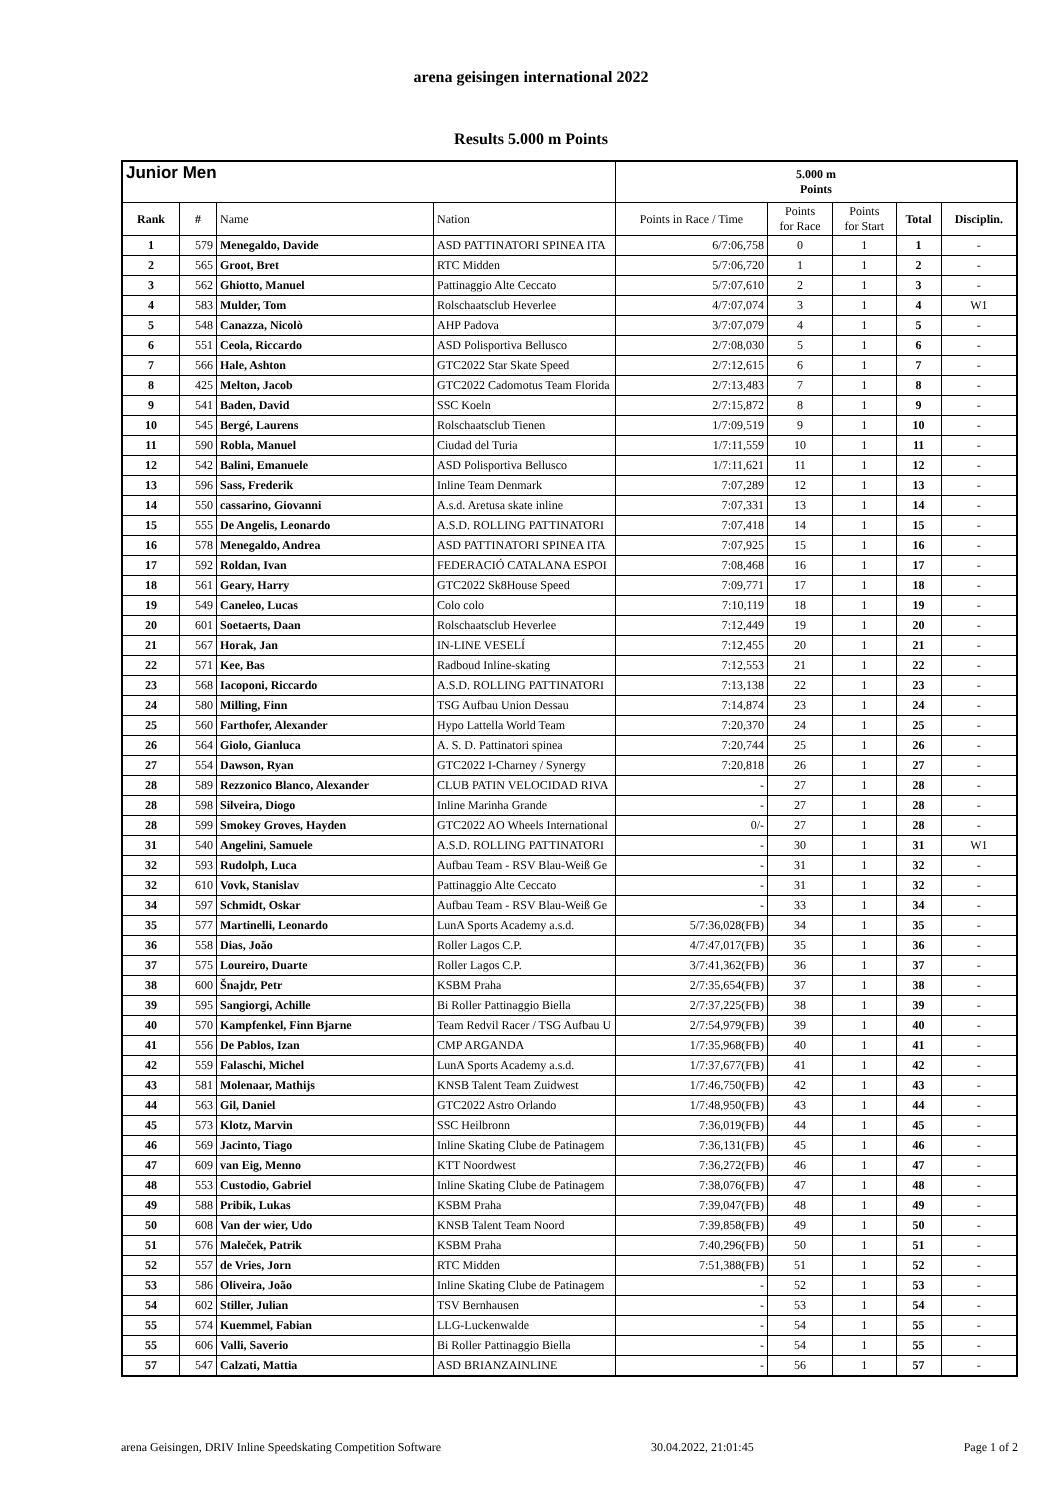arena geisingen international 2022
Results 5.000 m Points
| Junior Men | | | | 5.000 m Points | | | | |
| --- | --- | --- | --- | --- | --- | --- | --- | --- |
| Rank | # | Name | Nation | Points in Race / Time | Points for Race | Points for Start | Total | Disciplin. |
| 1 | 579 | Menegaldo, Davide | ASD PATTINATORI SPINEA ITA | 6/7:06,758 | 0 | 1 | 1 | - |
| 2 | 565 | Groot, Bret | RTC Midden | 5/7:06,720 | 1 | 1 | 2 | - |
| 3 | 562 | Ghiotto, Manuel | Pattinaggio Alte Ceccato | 5/7:07,610 | 2 | 1 | 3 | - |
| 4 | 583 | Mulder, Tom | Rolschaatsclub Heverlee | 4/7:07,074 | 3 | 1 | 4 | W1 |
| 5 | 548 | Canazza, Nicolò | AHP Padova | 3/7:07,079 | 4 | 1 | 5 | - |
| 6 | 551 | Ceola, Riccardo | ASD Polisportiva Bellusco | 2/7:08,030 | 5 | 1 | 6 | - |
| 7 | 566 | Hale, Ashton | GTC2022 Star Skate Speed | 2/7:12,615 | 6 | 1 | 7 | - |
| 8 | 425 | Melton, Jacob | GTC2022 Cadomotus Team Florida | 2/7:13,483 | 7 | 1 | 8 | - |
| 9 | 541 | Baden, David | SSC Koeln | 2/7:15,872 | 8 | 1 | 9 | - |
| 10 | 545 | Bergé, Laurens | Rolschaatsclub Tienen | 1/7:09,519 | 9 | 1 | 10 | - |
| 11 | 590 | Robla, Manuel | Ciudad del Turia | 1/7:11,559 | 10 | 1 | 11 | - |
| 12 | 542 | Balini, Emanuele | ASD Polisportiva Bellusco | 1/7:11,621 | 11 | 1 | 12 | - |
| 13 | 596 | Sass, Frederik | Inline Team Denmark | 7:07,289 | 12 | 1 | 13 | - |
| 14 | 550 | cassarino, Giovanni | A.s.d. Aretusa skate inline | 7:07,331 | 13 | 1 | 14 | - |
| 15 | 555 | De Angelis, Leonardo | A.S.D. ROLLING PATTINATORI | 7:07,418 | 14 | 1 | 15 | - |
| 16 | 578 | Menegaldo, Andrea | ASD PATTINATORI SPINEA ITA | 7:07,925 | 15 | 1 | 16 | - |
| 17 | 592 | Roldan, Ivan | FEDERACIÓ CATALANA ESPOI | 7:08,468 | 16 | 1 | 17 | - |
| 18 | 561 | Geary, Harry | GTC2022 Sk8House Speed | 7:09,771 | 17 | 1 | 18 | - |
| 19 | 549 | Caneleo, Lucas | Colo colo | 7:10,119 | 18 | 1 | 19 | - |
| 20 | 601 | Soetaerts, Daan | Rolschaatsclub Heverlee | 7:12,449 | 19 | 1 | 20 | - |
| 21 | 567 | Horak, Jan | IN-LINE VESELÍ | 7:12,455 | 20 | 1 | 21 | - |
| 22 | 571 | Kee, Bas | Radboud Inline-skating | 7:12,553 | 21 | 1 | 22 | - |
| 23 | 568 | Iacoponi, Riccardo | A.S.D. ROLLING PATTINATORI | 7:13,138 | 22 | 1 | 23 | - |
| 24 | 580 | Milling, Finn | TSG Aufbau Union Dessau | 7:14,874 | 23 | 1 | 24 | - |
| 25 | 560 | Farthofer, Alexander | Hypo Lattella World Team | 7:20,370 | 24 | 1 | 25 | - |
| 26 | 564 | Giolo, Gianluca | A. S. D. Pattinatori spinea | 7:20,744 | 25 | 1 | 26 | - |
| 27 | 554 | Dawson, Ryan | GTC2022 I-Charney / Synergy | 7:20,818 | 26 | 1 | 27 | - |
| 28 | 589 | Rezzonico Blanco, Alexander | CLUB PATIN VELOCIDAD RIVA | - | 27 | 1 | 28 | - |
| 28 | 598 | Silveira, Diogo | Inline Marinha Grande | - | 27 | 1 | 28 | - |
| 28 | 599 | Smokey Groves, Hayden | GTC2022 AO Wheels International | 0/- | 27 | 1 | 28 | - |
| 31 | 540 | Angelini, Samuele | A.S.D. ROLLING PATTINATORI | - | 30 | 1 | 31 | W1 |
| 32 | 593 | Rudolph, Luca | Aufbau Team - RSV Blau-Weiß Ge | - | 31 | 1 | 32 | - |
| 32 | 610 | Vovk, Stanislav | Pattinaggio Alte Ceccato | - | 31 | 1 | 32 | - |
| 34 | 597 | Schmidt, Oskar | Aufbau Team - RSV Blau-Weiß Ge | - | 33 | 1 | 34 | - |
| 35 | 577 | Martinelli, Leonardo | LunA Sports Academy a.s.d. | 5/7:36,028(FB) | 34 | 1 | 35 | - |
| 36 | 558 | Dias, João | Roller Lagos C.P. | 4/7:47,017(FB) | 35 | 1 | 36 | - |
| 37 | 575 | Loureiro, Duarte | Roller Lagos C.P. | 3/7:41,362(FB) | 36 | 1 | 37 | - |
| 38 | 600 | Šnajdr, Petr | KSBM Praha | 2/7:35,654(FB) | 37 | 1 | 38 | - |
| 39 | 595 | Sangiorgi, Achille | Bi Roller Pattinaggio Biella | 2/7:37,225(FB) | 38 | 1 | 39 | - |
| 40 | 570 | Kampfenkel, Finn Bjarne | Team Redvil Racer / TSG Aufbau U | 2/7:54,979(FB) | 39 | 1 | 40 | - |
| 41 | 556 | De Pablos, Izan | CMP ARGANDA | 1/7:35,968(FB) | 40 | 1 | 41 | - |
| 42 | 559 | Falaschi, Michel | LunA Sports Academy a.s.d. | 1/7:37,677(FB) | 41 | 1 | 42 | - |
| 43 | 581 | Molenaar, Mathijs | KNSB Talent Team Zuidwest | 1/7:46,750(FB) | 42 | 1 | 43 | - |
| 44 | 563 | Gil, Daniel | GTC2022 Astro Orlando | 1/7:48,950(FB) | 43 | 1 | 44 | - |
| 45 | 573 | Klotz, Marvin | SSC Heilbronn | 7:36,019(FB) | 44 | 1 | 45 | - |
| 46 | 569 | Jacinto, Tiago | Inline Skating Clube de Patinagem | 7:36,131(FB) | 45 | 1 | 46 | - |
| 47 | 609 | van Eig, Menno | KTT Noordwest | 7:36,272(FB) | 46 | 1 | 47 | - |
| 48 | 553 | Custodio, Gabriel | Inline Skating Clube de Patinagem | 7:38,076(FB) | 47 | 1 | 48 | - |
| 49 | 588 | Pribik, Lukas | KSBM Praha | 7:39,047(FB) | 48 | 1 | 49 | - |
| 50 | 608 | Van der wier, Udo | KNSB Talent Team Noord | 7:39,858(FB) | 49 | 1 | 50 | - |
| 51 | 576 | Maleček, Patrik | KSBM Praha | 7:40,296(FB) | 50 | 1 | 51 | - |
| 52 | 557 | de Vries, Jorn | RTC Midden | 7:51,388(FB) | 51 | 1 | 52 | - |
| 53 | 586 | Oliveira, João | Inline Skating Clube de Patinagem | - | 52 | 1 | 53 | - |
| 54 | 602 | Stiller, Julian | TSV Bernhausen | - | 53 | 1 | 54 | - |
| 55 | 574 | Kuemmel, Fabian | LLG-Luckenwalde | - | 54 | 1 | 55 | - |
| 55 | 606 | Valli, Saverio | Bi Roller Pattinaggio Biella | - | 54 | 1 | 55 | - |
| 57 | 547 | Calzati, Mattia | ASD BRIANZAINLINE | - | 56 | 1 | 57 | - |
arena Geisingen, DRIV Inline Speedskating Competition Software 30.04.2022, 21:01:45 Page 1 of 2